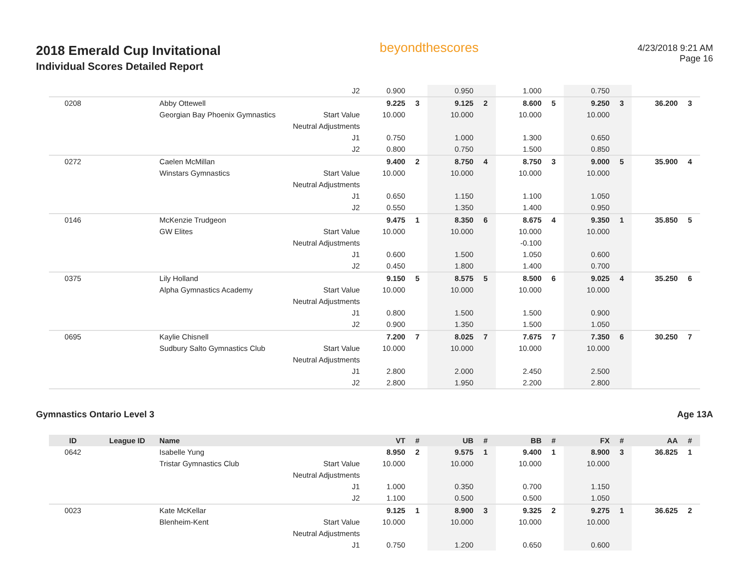2018 Emerald Cup Invitational
Individual Scores Detailed Report
beyondthescores
4/23/2018 9:21 AM
Page 16
| | | | J2 | 0.900 | | 0.950 | | 1.000 | | 0.750 | | | |
| 0208 | | Abby Ottewell | | 9.225 | 3 | 9.125 | 2 | 8.600 | 5 | 9.250 | 3 | 36.200 | 3 |
| | | Georgian Bay Phoenix Gymnastics | Start Value | 10.000 | | 10.000 | | 10.000 | | 10.000 | | | |
| | | | Neutral Adjustments | | | | | | | | | | |
| | | | J1 | 0.750 | | 1.000 | | 1.300 | | 0.650 | | | |
| | | | J2 | 0.800 | | 0.750 | | 1.500 | | 0.850 | | | |
| 0272 | | Caelen McMillan | | 9.400 | 2 | 8.750 | 4 | 8.750 | 3 | 9.000 | 5 | 35.900 | 4 |
| | | Winstars Gymnastics | Start Value | 10.000 | | 10.000 | | 10.000 | | 10.000 | | | |
| | | | Neutral Adjustments | | | | | | | | | | |
| | | | J1 | 0.650 | | 1.150 | | 1.100 | | 1.050 | | | |
| | | | J2 | 0.550 | | 1.350 | | 1.400 | | 0.950 | | | |
| 0146 | | McKenzie Trudgeon | | 9.475 | 1 | 8.350 | 6 | 8.675 | 4 | 9.350 | 1 | 35.850 | 5 |
| | | GW Elites | Start Value | 10.000 | | 10.000 | | 10.000 | | 10.000 | | | |
| | | | Neutral Adjustments | | | | | -0.100 | | | | | |
| | | | J1 | 0.600 | | 1.500 | | 1.050 | | 0.600 | | | |
| | | | J2 | 0.450 | | 1.800 | | 1.400 | | 0.700 | | | |
| 0375 | | Lily Holland | | 9.150 | 5 | 8.575 | 5 | 8.500 | 6 | 9.025 | 4 | 35.250 | 6 |
| | | Alpha Gymnastics Academy | Start Value | 10.000 | | 10.000 | | 10.000 | | 10.000 | | | |
| | | | Neutral Adjustments | | | | | | | | | | |
| | | | J1 | 0.800 | | 1.500 | | 1.500 | | 0.900 | | | |
| | | | J2 | 0.900 | | 1.350 | | 1.500 | | 1.050 | | | |
| 0695 | | Kaylie Chisnell | | 7.200 | 7 | 8.025 | 7 | 7.675 | 7 | 7.350 | 6 | 30.250 | 7 |
| | | Sudbury Salto Gymnastics Club | Start Value | 10.000 | | 10.000 | | 10.000 | | 10.000 | | | |
| | | | Neutral Adjustments | | | | | | | | | | |
| | | | J1 | 2.800 | | 2.000 | | 2.450 | | 2.500 | | | |
| | | | J2 | 2.800 | | 1.950 | | 2.200 | | 2.800 | | | |
Gymnastics Ontario Level 3 Age 13A
| ID | League ID | Name | | VT | # | UB | # | BB | # | FX | # | AA | # |
| --- | --- | --- | --- | --- | --- | --- | --- | --- | --- | --- | --- | --- | --- |
| 0642 | | Isabelle Yung | | 8.950 | 2 | 9.575 | 1 | 9.400 | 1 | 8.900 | 3 | 36.825 | 1 |
| | | Tristar Gymnastics Club | Start Value | 10.000 | | 10.000 | | 10.000 | | 10.000 | | | |
| | | | Neutral Adjustments | | | | | | | | | | |
| | | | J1 | 1.000 | | 0.350 | | 0.700 | | 1.150 | | | |
| | | | J2 | 1.100 | | 0.500 | | 0.500 | | 1.050 | | | |
| 0023 | | Kate McKellar | | 9.125 | 1 | 8.900 | 3 | 9.325 | 2 | 9.275 | 1 | 36.625 | 2 |
| | | Blenheim-Kent | Start Value | 10.000 | | 10.000 | | 10.000 | | 10.000 | | | |
| | | | Neutral Adjustments | | | | | | | | | | |
| | | | J1 | 0.750 | | 1.200 | | 0.650 | | 0.600 | | | |